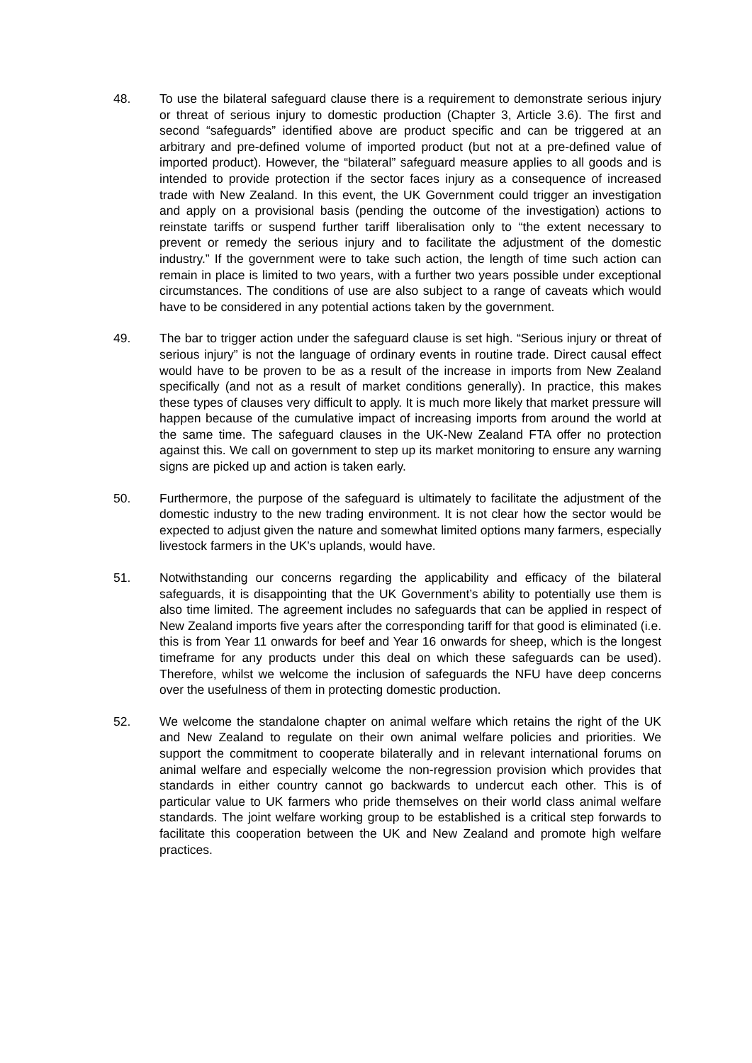48. To use the bilateral safeguard clause there is a requirement to demonstrate serious injury or threat of serious injury to domestic production (Chapter 3, Article 3.6). The first and second “safeguards” identified above are product specific and can be triggered at an arbitrary and pre-defined volume of imported product (but not at a pre-defined value of imported product). However, the “bilateral” safeguard measure applies to all goods and is intended to provide protection if the sector faces injury as a consequence of increased trade with New Zealand. In this event, the UK Government could trigger an investigation and apply on a provisional basis (pending the outcome of the investigation) actions to reinstate tariffs or suspend further tariff liberalisation only to “the extent necessary to prevent or remedy the serious injury and to facilitate the adjustment of the domestic industry.” If the government were to take such action, the length of time such action can remain in place is limited to two years, with a further two years possible under exceptional circumstances. The conditions of use are also subject to a range of caveats which would have to be considered in any potential actions taken by the government.
49. The bar to trigger action under the safeguard clause is set high. “Serious injury or threat of serious injury” is not the language of ordinary events in routine trade. Direct causal effect would have to be proven to be as a result of the increase in imports from New Zealand specifically (and not as a result of market conditions generally). In practice, this makes these types of clauses very difficult to apply. It is much more likely that market pressure will happen because of the cumulative impact of increasing imports from around the world at the same time. The safeguard clauses in the UK-New Zealand FTA offer no protection against this. We call on government to step up its market monitoring to ensure any warning signs are picked up and action is taken early.
50. Furthermore, the purpose of the safeguard is ultimately to facilitate the adjustment of the domestic industry to the new trading environment. It is not clear how the sector would be expected to adjust given the nature and somewhat limited options many farmers, especially livestock farmers in the UK’s uplands, would have.
51. Notwithstanding our concerns regarding the applicability and efficacy of the bilateral safeguards, it is disappointing that the UK Government’s ability to potentially use them is also time limited. The agreement includes no safeguards that can be applied in respect of New Zealand imports five years after the corresponding tariff for that good is eliminated (i.e. this is from Year 11 onwards for beef and Year 16 onwards for sheep, which is the longest timeframe for any products under this deal on which these safeguards can be used). Therefore, whilst we welcome the inclusion of safeguards the NFU have deep concerns over the usefulness of them in protecting domestic production.
52. We welcome the standalone chapter on animal welfare which retains the right of the UK and New Zealand to regulate on their own animal welfare policies and priorities. We support the commitment to cooperate bilaterally and in relevant international forums on animal welfare and especially welcome the non-regression provision which provides that standards in either country cannot go backwards to undercut each other. This is of particular value to UK farmers who pride themselves on their world class animal welfare standards. The joint welfare working group to be established is a critical step forwards to facilitate this cooperation between the UK and New Zealand and promote high welfare practices.